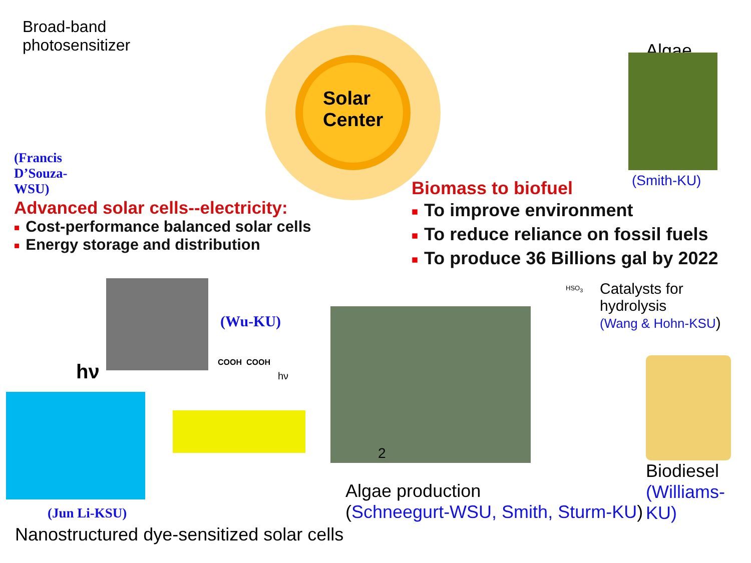Broad-band photosensitizer
Solar
Center
Algae
(Smith-KU)
(Francis D’Souza-WSU)
Advanced solar cells--electricity:
■ Cost-performance balanced solar cells
■ Energy storage and distribution
Biomass to biofuel
■ To improve environment
■ To reduce reliance on fossil fuels
■ To produce 36 Billions gal by 2022
(Wu-KU)
hν COOH COOH
hν
2
HSO<sub>3</sub>
Catalysts for hydrolysis
(Wang & Hohn-KSU)
Biodiesel
(Williams-KU)
Algae production
(Schneegurt-WSU, Smith, Sturm-KU)
(Jun Li-KSU)
Nanostructured dye-sensitized solar cells